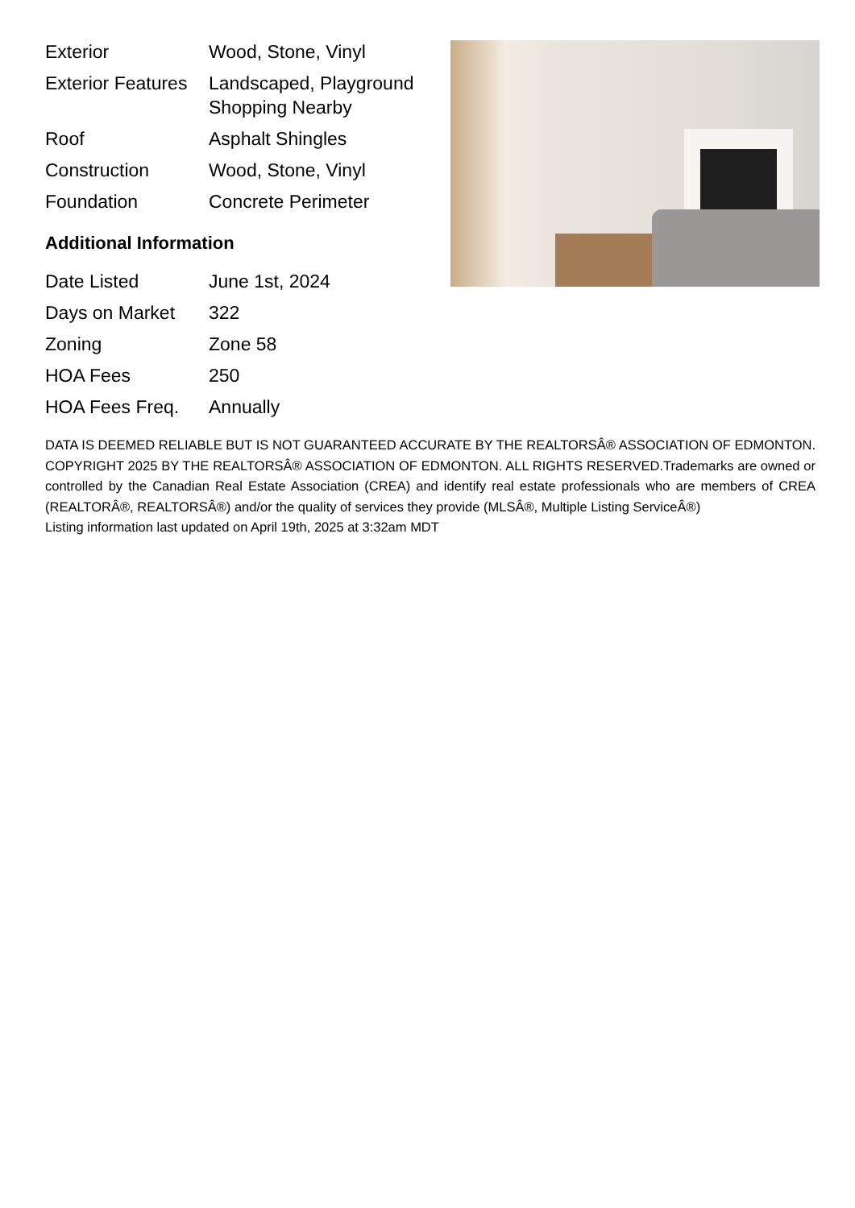| Exterior | Wood, Stone, Vinyl |
| Exterior Features | Landscaped, Playground Shopping Nearby |
| Roof | Asphalt Shingles |
| Construction | Wood, Stone, Vinyl |
| Foundation | Concrete Perimeter |
Additional Information
| Date Listed | June 1st, 2024 |
| Days on Market | 322 |
| Zoning | Zone 58 |
| HOA Fees | 250 |
| HOA Fees Freq. | Annually |
DATA IS DEEMED RELIABLE BUT IS NOT GUARANTEED ACCURATE BY THE REALTORSÂ® ASSOCIATION OF EDMONTON. COPYRIGHT 2025 BY THE REALTORSÂ® ASSOCIATION OF EDMONTON. ALL RIGHTS RESERVED.Trademarks are owned or controlled by the Canadian Real Estate Association (CREA) and identify real estate professionals who are members of CREA (REALTORÂ®, REALTORSÂ®) and/or the quality of services they provide (MLSÂ®, Multiple Listing ServiceÂ®)
Listing information last updated on April 19th, 2025 at 3:32am MDT